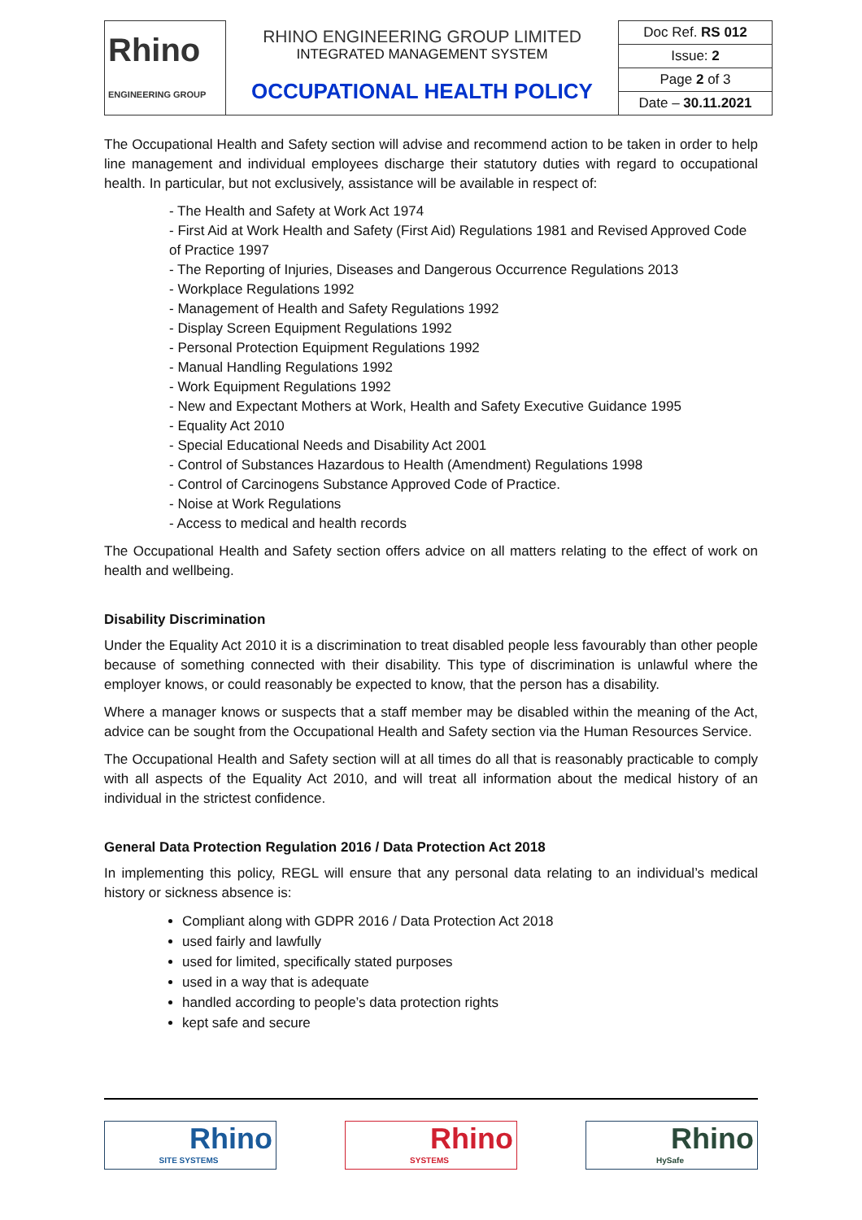| Rhino ENGINEERING GROUP | RHINO ENGINEERING GROUP LIMITED INTEGRATED MANAGEMENT SYSTEM | Doc Ref. RS 012 |
| | | Issue: 2 |
| | OCCUPATIONAL HEALTH POLICY | Page 2 of 3 |
| | | Date – 30.11.2021 |
The Occupational Health and Safety section will advise and recommend action to be taken in order to help line management and individual employees discharge their statutory duties with regard to occupational health. In particular, but not exclusively, assistance will be available in respect of:
- The Health and Safety at Work Act 1974
- First Aid at Work Health and Safety (First Aid) Regulations 1981 and Revised Approved Code of Practice 1997
- The Reporting of Injuries, Diseases and Dangerous Occurrence Regulations 2013
- Workplace Regulations 1992
- Management of Health and Safety Regulations 1992
- Display Screen Equipment Regulations 1992
- Personal Protection Equipment Regulations 1992
- Manual Handling Regulations 1992
- Work Equipment Regulations 1992
- New and Expectant Mothers at Work, Health and Safety Executive Guidance 1995
- Equality Act 2010
- Special Educational Needs and Disability Act 2001
- Control of Substances Hazardous to Health (Amendment) Regulations 1998
- Control of Carcinogens Substance Approved Code of Practice.
- Noise at Work Regulations
- Access to medical and health records
The Occupational Health and Safety section offers advice on all matters relating to the effect of work on health and wellbeing.
Disability Discrimination
Under the Equality Act 2010 it is a discrimination to treat disabled people less favourably than other people because of something connected with their disability. This type of discrimination is unlawful where the employer knows, or could reasonably be expected to know, that the person has a disability.
Where a manager knows or suspects that a staff member may be disabled within the meaning of the Act, advice can be sought from the Occupational Health and Safety section via the Human Resources Service.
The Occupational Health and Safety section will at all times do all that is reasonably practicable to comply with all aspects of the Equality Act 2010, and will treat all information about the medical history of an individual in the strictest confidence.
General Data Protection Regulation 2016 / Data Protection Act 2018
In implementing this policy, REGL will ensure that any personal data relating to an individual’s medical history or sickness absence is:
Compliant along with GDPR 2016 / Data Protection Act 2018
used fairly and lawfully
used for limited, specifically stated purposes
used in a way that is adequate
handled according to people’s data protection rights
kept safe and secure
Rhino
SITE SYSTEMS
Rhino
SYSTEMS
Rhino
HySafe